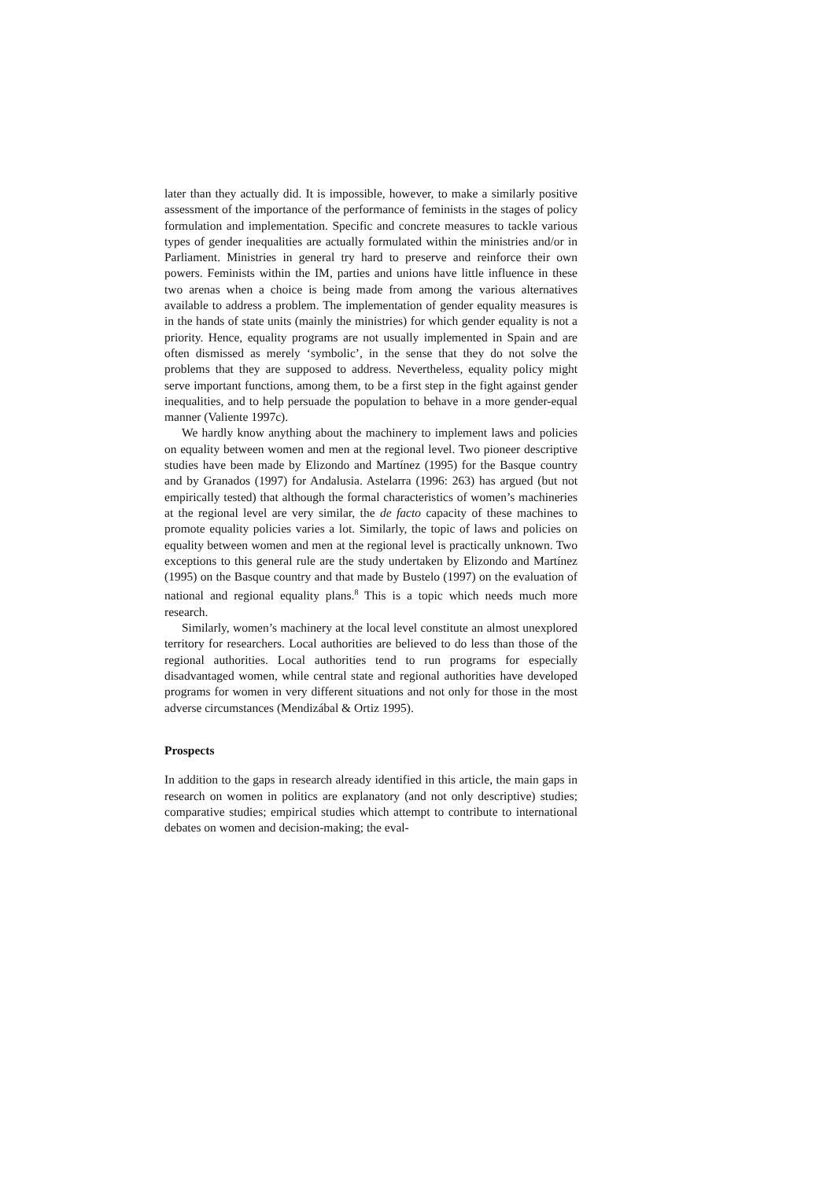later than they actually did. It is impossible, however, to make a similarly positive assessment of the importance of the performance of feminists in the stages of policy formulation and implementation. Specific and concrete measures to tackle various types of gender inequalities are actually formulated within the ministries and/or in Parliament. Ministries in general try hard to preserve and reinforce their own powers. Feminists within the IM, parties and unions have little influence in these two arenas when a choice is being made from among the various alternatives available to address a problem. The implementation of gender equality measures is in the hands of state units (mainly the ministries) for which gender equality is not a priority. Hence, equality programs are not usually implemented in Spain and are often dismissed as merely ‘symbolic’, in the sense that they do not solve the problems that they are supposed to address. Nevertheless, equality policy might serve important functions, among them, to be a first step in the fight against gender inequalities, and to help persuade the population to behave in a more gender-equal manner (Valiente 1997c).
We hardly know anything about the machinery to implement laws and policies on equality between women and men at the regional level. Two pioneer descriptive studies have been made by Elizondo and Martínez (1995) for the Basque country and by Granados (1997) for Andalusia. Astelarra (1996: 263) has argued (but not empirically tested) that although the formal characteristics of women’s machineries at the regional level are very similar, the de facto capacity of these machines to promote equality policies varies a lot. Similarly, the topic of laws and policies on equality between women and men at the regional level is practically unknown. Two exceptions to this general rule are the study undertaken by Elizondo and Martínez (1995) on the Basque country and that made by Bustelo (1997) on the evaluation of national and regional equality plans.<sup>8</sup> This is a topic which needs much more research.
Similarly, women’s machinery at the local level constitute an almost unexplored territory for researchers. Local authorities are believed to do less than those of the regional authorities. Local authorities tend to run programs for especially disadvantaged women, while central state and regional authorities have developed programs for women in very different situations and not only for those in the most adverse circumstances (Mendizábal & Ortiz 1995).
Prospects
In addition to the gaps in research already identified in this article, the main gaps in research on women in politics are explanatory (and not only descriptive) studies; comparative studies; empirical studies which attempt to contribute to international debates on women and decision-making; the eval-